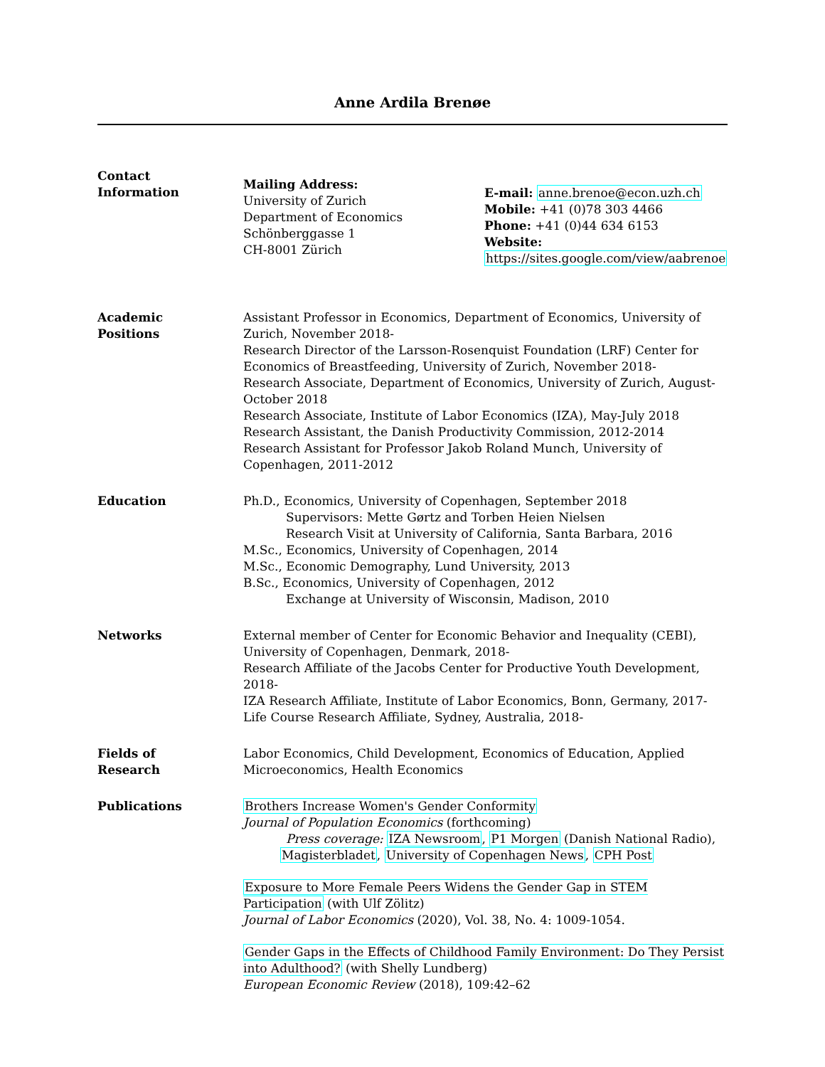Anne Ardila Brenøe
Contact
Information
Mailing Address:
University of Zurich
Department of Economics
Schönberggasse 1
CH-8001 Zürich
E-mail: anne.brenoe@econ.uzh.ch
Mobile: +41 (0)78 303 4466
Phone: +41 (0)44 634 6153
Website:
https://sites.google.com/view/aabrenoe
Academic
Positions
Assistant Professor in Economics, Department of Economics, University of Zurich, November 2018-
Research Director of the Larsson-Rosenquist Foundation (LRF) Center for Economics of Breastfeeding, University of Zurich, November 2018-
Research Associate, Department of Economics, University of Zurich, August-October 2018
Research Associate, Institute of Labor Economics (IZA), May-July 2018
Research Assistant, the Danish Productivity Commission, 2012-2014
Research Assistant for Professor Jakob Roland Munch, University of Copenhagen, 2011-2012
Education Ph.D., Economics, University of Copenhagen, September 2018
Supervisors: Mette Gørtz and Torben Heien Nielsen
Research Visit at University of California, Santa Barbara, 2016
M.Sc., Economics, University of Copenhagen, 2014
M.Sc., Economic Demography, Lund University, 2013
B.Sc., Economics, University of Copenhagen, 2012
Exchange at University of Wisconsin, Madison, 2010
Networks External member of Center for Economic Behavior and Inequality (CEBI), University of Copenhagen, Denmark, 2018-
Research Affiliate of the Jacobs Center for Productive Youth Development, 2018-
IZA Research Affiliate, Institute of Labor Economics, Bonn, Germany, 2017-
Life Course Research Affiliate, Sydney, Australia, 2018-
Fields of
Research
Labor Economics, Child Development, Economics of Education, Applied Microeconomics, Health Economics
Publications Brothers Increase Women's Gender Conformity
Journal of Population Economics (forthcoming)
Press coverage: IZA Newsroom, P1 Morgen (Danish National Radio),
Magisterbladet, University of Copenhagen News, CPH Post
Exposure to More Female Peers Widens the Gender Gap in STEM Participation (with Ulf Zölitz)
Journal of Labor Economics (2020), Vol. 38, No. 4: 1009-1054.
Gender Gaps in the Effects of Childhood Family Environment: Do They Persist into Adulthood? (with Shelly Lundberg)
European Economic Review (2018), 109:42–62